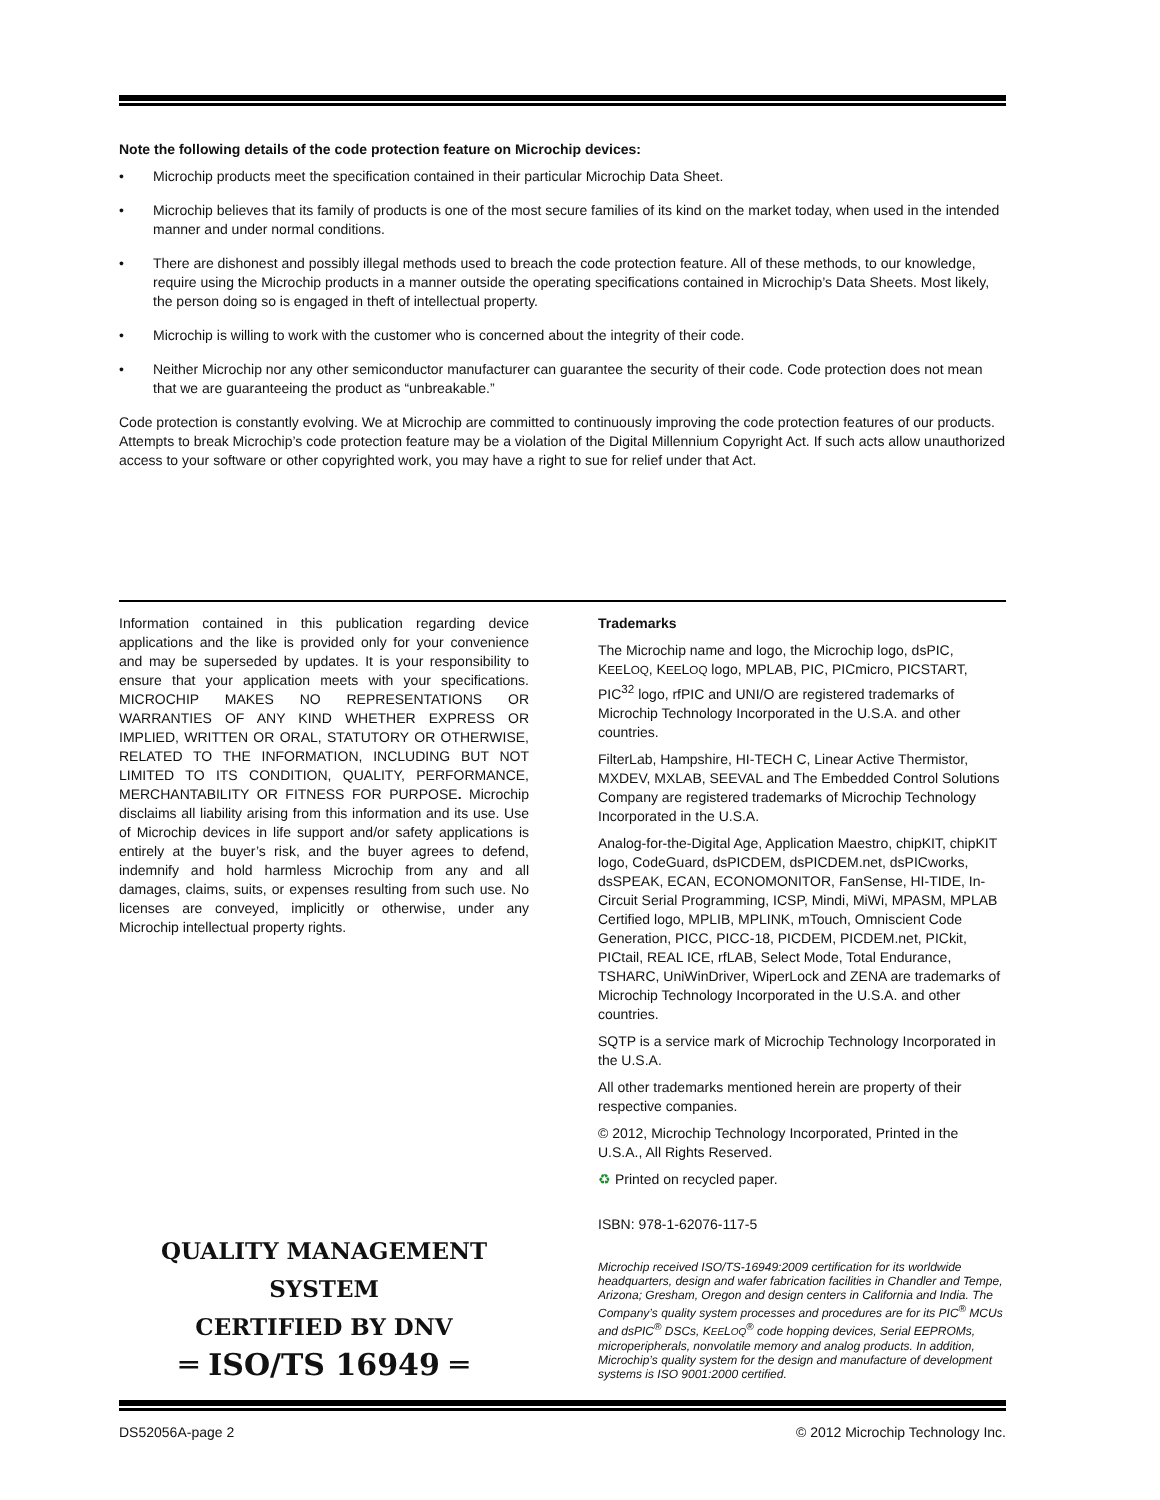Note the following details of the code protection feature on Microchip devices:
• Microchip products meet the specification contained in their particular Microchip Data Sheet.
• Microchip believes that its family of products is one of the most secure families of its kind on the market today, when used in the intended manner and under normal conditions.
• There are dishonest and possibly illegal methods used to breach the code protection feature. All of these methods, to our knowledge, require using the Microchip products in a manner outside the operating specifications contained in Microchip’s Data Sheets. Most likely, the person doing so is engaged in theft of intellectual property.
• Microchip is willing to work with the customer who is concerned about the integrity of their code.
• Neither Microchip nor any other semiconductor manufacturer can guarantee the security of their code. Code protection does not mean that we are guaranteeing the product as “unbreakable.”
Code protection is constantly evolving. We at Microchip are committed to continuously improving the code protection features of our products. Attempts to break Microchip’s code protection feature may be a violation of the Digital Millennium Copyright Act. If such acts allow unauthorized access to your software or other copyrighted work, you may have a right to sue for relief under that Act.
Information contained in this publication regarding device applications and the like is provided only for your convenience and may be superseded by updates. It is your responsibility to ensure that your application meets with your specifications. MICROCHIP MAKES NO REPRESENTATIONS OR WARRANTIES OF ANY KIND WHETHER EXPRESS OR IMPLIED, WRITTEN OR ORAL, STATUTORY OR OTHERWISE, RELATED TO THE INFORMATION, INCLUDING BUT NOT LIMITED TO ITS CONDITION, QUALITY, PERFORMANCE, MERCHANTABILITY OR FITNESS FOR PURPOSE. Microchip disclaims all liability arising from this information and its use. Use of Microchip devices in life support and/or safety applications is entirely at the buyer’s risk, and the buyer agrees to defend, indemnify and hold harmless Microchip from any and all damages, claims, suits, or expenses resulting from such use. No licenses are conveyed, implicitly or otherwise, under any Microchip intellectual property rights.
QUALITY MANAGEMENT SYSTEM
CERTIFIED BY DNV
═ ISO/TS 16949 ═
Trademarks
The Microchip name and logo, the Microchip logo, dsPIC, KEELOQ, KEELOQ logo, MPLAB, PIC, PICmicro, PICSTART, PIC<sup>32</sup> logo, rfPIC and UNI/O are registered trademarks of Microchip Technology Incorporated in the U.S.A. and other countries.
FilterLab, Hampshire, HI-TECH C, Linear Active Thermistor, MXDEV, MXLAB, SEEVAL and The Embedded Control Solutions Company are registered trademarks of Microchip Technology Incorporated in the U.S.A.
Analog-for-the-Digital Age, Application Maestro, chipKIT, chipKIT logo, CodeGuard, dsPICDEM, dsPICDEM.net, dsPICworks, dsSPEAK, ECAN, ECONOMONITOR, FanSense, HI-TIDE, In-Circuit Serial Programming, ICSP, Mindi, MiWi, MPASM, MPLAB Certified logo, MPLIB, MPLINK, mTouch, Omniscient Code Generation, PICC, PICC-18, PICDEM, PICDEM.net, PICkit, PICtail, REAL ICE, rfLAB, Select Mode, Total Endurance, TSHARC, UniWinDriver, WiperLock and ZENA are trademarks of Microchip Technology Incorporated in the U.S.A. and other countries.
SQTP is a service mark of Microchip Technology Incorporated in the U.S.A.
All other trademarks mentioned herein are property of their respective companies.
© 2012, Microchip Technology Incorporated, Printed in the U.S.A., All Rights Reserved.
♻ Printed on recycled paper.
ISBN: 978-1-62076-117-5
Microchip received ISO/TS-16949:2009 certification for its worldwide headquarters, design and wafer fabrication facilities in Chandler and Tempe, Arizona; Gresham, Oregon and design centers in California and India. The Company’s quality system processes and procedures are for its PIC<sup>®</sup> MCUs and dsPIC<sup>®</sup> DSCs, KEELOQ<sup>®</sup> code hopping devices, Serial EEPROMs, microperipherals, nonvolatile memory and analog products. In addition, Microchip’s quality system for the design and manufacture of development systems is ISO 9001:2000 certified.
DS52056A-page 2 © 2012 Microchip Technology Inc.